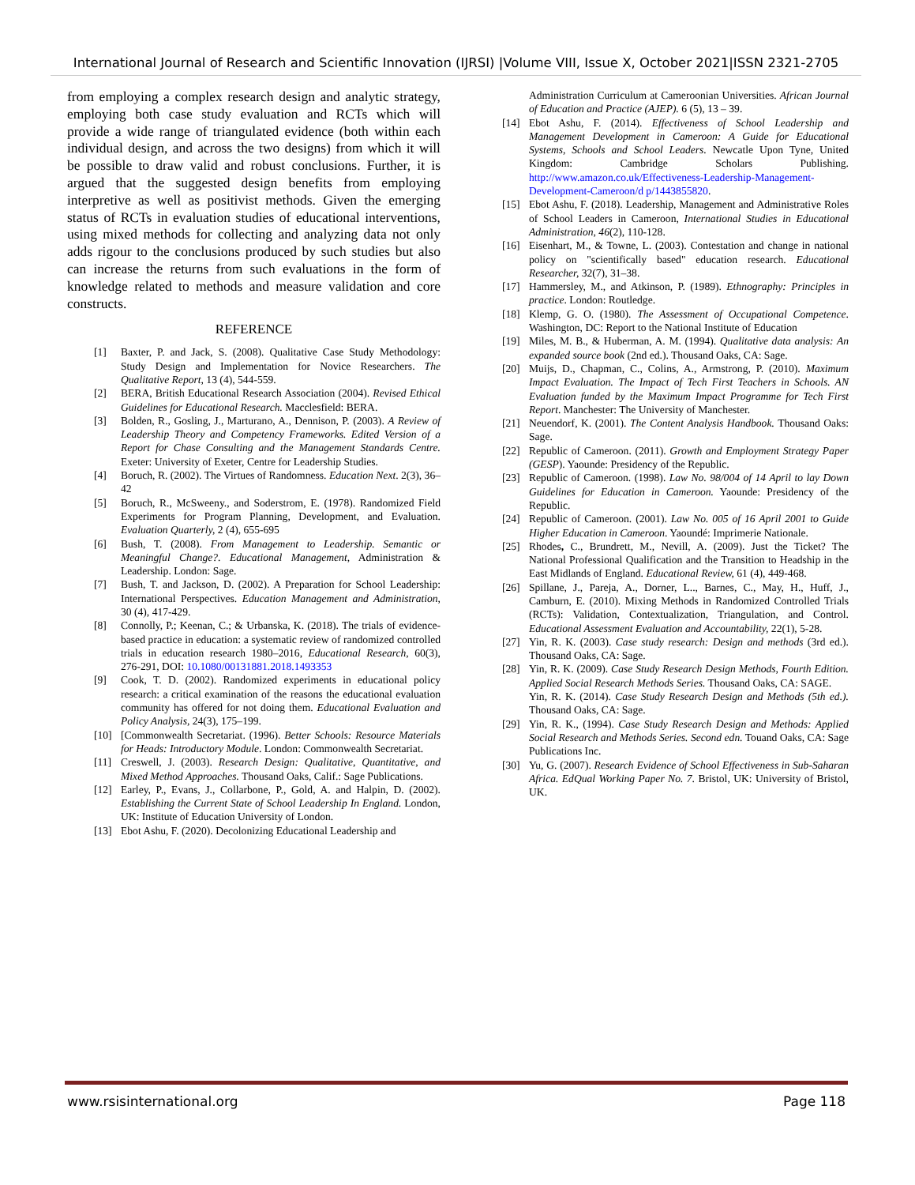International Journal of Research and Scientific Innovation (IJRSI) |Volume VIII, Issue X, October 2021|ISSN 2321-2705
from employing a complex research design and analytic strategy, employing both case study evaluation and RCTs which will provide a wide range of triangulated evidence (both within each individual design, and across the two designs) from which it will be possible to draw valid and robust conclusions. Further, it is argued that the suggested design benefits from employing interpretive as well as positivist methods. Given the emerging status of RCTs in evaluation studies of educational interventions, using mixed methods for collecting and analyzing data not only adds rigour to the conclusions produced by such studies but also can increase the returns from such evaluations in the form of knowledge related to methods and measure validation and core constructs.
REFERENCE
[1] Baxter, P. and Jack, S. (2008). Qualitative Case Study Methodology: Study Design and Implementation for Novice Researchers. The Qualitative Report, 13 (4), 544-559.
[2] BERA, British Educational Research Association (2004). Revised Ethical Guidelines for Educational Research. Macclesfield: BERA.
[3] Bolden, R., Gosling, J., Marturano, A., Dennison, P. (2003). A Review of Leadership Theory and Competency Frameworks. Edited Version of a Report for Chase Consulting and the Management Standards Centre. Exeter: University of Exeter, Centre for Leadership Studies.
[4] Boruch, R. (2002). The Virtues of Randomness. Education Next. 2(3), 36–42
[5] Boruch, R., McSweeny., and Soderstrom, E. (1978). Randomized Field Experiments for Program Planning, Development, and Evaluation. Evaluation Quarterly, 2 (4), 655-695
[6] Bush, T. (2008). From Management to Leadership. Semantic or Meaningful Change?. Educational Management, Administration & Leadership. London: Sage.
[7] Bush, T. and Jackson, D. (2002). A Preparation for School Leadership: International Perspectives. Education Management and Administration, 30 (4), 417-429.
[8] Connolly, P.; Keenan, C.; & Urbanska, K. (2018). The trials of evidence-based practice in education: a systematic review of randomized controlled trials in education research 1980–2016, Educational Research, 60(3), 276-291, DOI: 10.1080/00131881.2018.1493353
[9] Cook, T. D. (2002). Randomized experiments in educational policy research: a critical examination of the reasons the educational evaluation community has offered for not doing them. Educational Evaluation and Policy Analysis, 24(3), 175–199.
[10] [Commonwealth Secretariat. (1996). Better Schools: Resource Materials for Heads: Introductory Module. London: Commonwealth Secretariat.
[11] Creswell, J. (2003). Research Design: Qualitative, Quantitative, and Mixed Method Approaches. Thousand Oaks, Calif.: Sage Publications.
[12] Earley, P., Evans, J., Collarbone, P., Gold, A. and Halpin, D. (2002). Establishing the Current State of School Leadership In England. London, UK: Institute of Education University of London.
[13] Ebot Ashu, F. (2020). Decolonizing Educational Leadership and
Administration Curriculum at Cameroonian Universities. African Journal of Education and Practice (AJEP). 6 (5), 13 – 39.
[14] Ebot Ashu, F. (2014). Effectiveness of School Leadership and Management Development in Cameroon: A Guide for Educational Systems, Schools and School Leaders. Newcatle Upon Tyne, United Kingdom: Cambridge Scholars Publishing. http://www.amazon.co.uk/Effectiveness-Leadership-Management-Development-Cameroon/d p/1443855820.
[15] Ebot Ashu, F. (2018). Leadership, Management and Administrative Roles of School Leaders in Cameroon, International Studies in Educational Administration, 46(2), 110-128.
[16] Eisenhart, M., & Towne, L. (2003). Contestation and change in national policy on "scientifically based" education research. Educational Researcher, 32(7), 31–38.
[17] Hammersley, M., and Atkinson, P. (1989). Ethnography: Principles in practice. London: Routledge.
[18] Klemp, G. O. (1980). The Assessment of Occupational Competence. Washington, DC: Report to the National Institute of Education
[19] Miles, M. B., & Huberman, A. M. (1994). Qualitative data analysis: An expanded source book (2nd ed.). Thousand Oaks, CA: Sage.
[20] Muijs, D., Chapman, C., Colins, A., Armstrong, P. (2010). Maximum Impact Evaluation. The Impact of Tech First Teachers in Schools. AN Evaluation funded by the Maximum Impact Programme for Tech First Report. Manchester: The University of Manchester.
[21] Neuendorf, K. (2001). The Content Analysis Handbook. Thousand Oaks: Sage.
[22] Republic of Cameroon. (2011). Growth and Employment Strategy Paper (GESP). Yaounde: Presidency of the Republic.
[23] Republic of Cameroon. (1998). Law No. 98/004 of 14 April to lay Down Guidelines for Education in Cameroon. Yaounde: Presidency of the Republic.
[24] Republic of Cameroon. (2001). Law No. 005 of 16 April 2001 to Guide Higher Education in Cameroon. Yaoundé: Imprimerie Nationale.
[25] Rhodes, C., Brundrett, M., Nevill, A. (2009). Just the Ticket? The National Professional Qualification and the Transition to Headship in the East Midlands of England. Educational Review, 61 (4), 449-468.
[26] Spillane, J., Pareja, A., Dorner, L.., Barnes, C., May, H., Huff, J., Camburn, E. (2010). Mixing Methods in Randomized Controlled Trials (RCTs): Validation, Contextualization, Triangulation, and Control. Educational Assessment Evaluation and Accountability, 22(1), 5-28.
[27] Yin, R. K. (2003). Case study research: Design and methods (3rd ed.). Thousand Oaks, CA: Sage.
[28] Yin, R. K. (2009). Case Study Research Design Methods, Fourth Edition. Applied Social Research Methods Series. Thousand Oaks, CA: SAGE.
Yin, R. K. (2014). Case Study Research Design and Methods (5th ed.). Thousand Oaks, CA: Sage.
[29] Yin, R. K., (1994). Case Study Research Design and Methods: Applied Social Research and Methods Series. Second edn. Touand Oaks, CA: Sage Publications Inc.
[30] Yu, G. (2007). Research Evidence of School Effectiveness in Sub-Saharan Africa. EdQual Working Paper No. 7. Bristol, UK: University of Bristol, UK.
www.rsisinternational.org Page 118